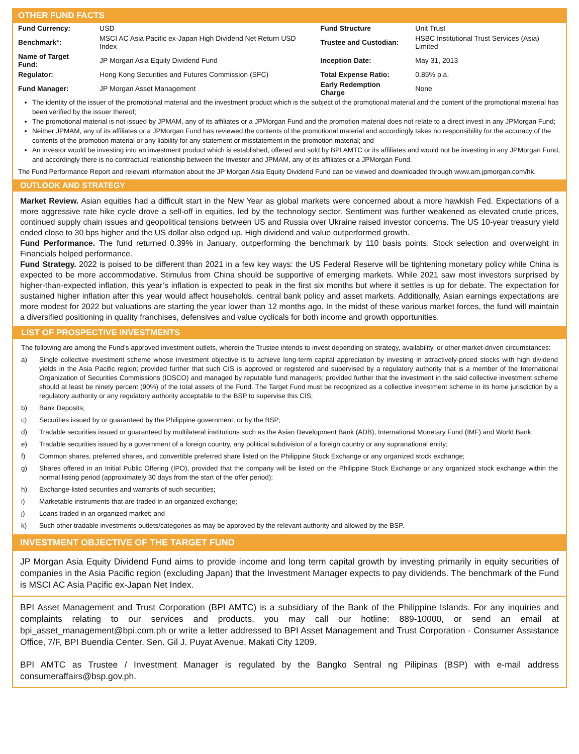OTHER FUND FACTS
| Fund Currency: | USD | Fund Structure | Unit Trust |
| Benchmark*: | MSCI AC Asia Pacific ex-Japan High Dividend Net Return USD Index | Trustee and Custodian: | HSBC Institutional Trust Services (Asia) Limited |
| Name of Target Fund: | JP Morgan Asia Equity Dividend Fund | Inception Date: | May 31, 2013 |
| Regulator: | Hong Kong Securities and Futures Commission (SFC) | Total Expense Ratio: | 0.85% p.a. |
| Fund Manager: | JP Morgan Asset Management | Early Redemption Charge | None |
The identity of the issuer of the promotional material and the investment product which is the subject of the promotional material and the content of the promotional material has been verified by the issuer thereof;
The promotional material is not issued by JPMAM, any of its affiliates or a JPMorgan Fund and the promotion material does not relate to a direct invest in any JPMorgan Fund;
Neither JPMAM, any of its affiliates or a JPMorgan Fund has reviewed the contents of the promotional material and accordingly takes no responsibility for the accuracy of the contents of the promotion material or any liability for any statement or misstatement in the promotion material; and
An investor would be investing into an investment product which is established, offered and sold by BPI AMTC or its affiliates and would not be investing in any JPMorgan Fund, and accordingly there is no contractual relationship between the Investor and JPMAM, any of its affiliates or a JPMorgan Fund.
The Fund Performance Report and relevant information about the JP Morgan Asia Equity Dividend Fund can be viewed and downloaded through www.am.jpmorgan.com/hk.
OUTLOOK AND STRATEGY
Market Review. Asian equities had a difficult start in the New Year as global markets were concerned about a more hawkish Fed. Expectations of a more aggressive rate hike cycle drove a sell-off in equities, led by the technology sector. Sentiment was further weakened as elevated crude prices, continued supply chain issues and geopolitical tensions between US and Russia over Ukraine raised investor concerns. The US 10-year treasury yield ended close to 30 bps higher and the US dollar also edged up. High dividend and value outperformed growth.
Fund Performance. The fund returned 0.39% in January, outperforming the benchmark by 110 basis points. Stock selection and overweight in Financials helped performance.
Fund Strategy. 2022 is poised to be different than 2021 in a few key ways: the US Federal Reserve will be tightening monetary policy while China is expected to be more accommodative. Stimulus from China should be supportive of emerging markets. While 2021 saw most investors surprised by higher-than-expected inflation, this year’s inflation is expected to peak in the first six months but where it settles is up for debate. The expectation for sustained higher inflation after this year would affect households, central bank policy and asset markets. Additionally, Asian earnings expectations are more modest for 2022 but valuations are starting the year lower than 12 months ago. In the midst of these various market forces, the fund will maintain a diversified positioning in quality franchises, defensives and value cyclicals for both income and growth opportunities.
LIST OF PROSPECTIVE INVESTMENTS
The following are among the Fund’s approved investment outlets, wherein the Trustee intends to invest depending on strategy, availability, or other market-driven circumstances:
a) Single collective investment scheme whose investment objective is to achieve long-term capital appreciation by investing in attractively-priced stocks with high dividend yields in the Asia Pacific region; provided further that such CIS is approved or registered and supervised by a regulatory authority that is a member of the International Organization of Securities Commissions (IOSCO) and managed by reputable fund manager/s; provided further that the investment in the said collective investment scheme should at least be ninety percent (90%) of the total assets of the Fund. The Target Fund must be recognized as a collective investment scheme in its home jurisdiction by a regulatory authority or any regulatory authority acceptable to the BSP to supervise this CIS;
b) Bank Deposits;
c) Securities issued by or guaranteed by the Philippine government, or by the BSP;
d) Tradable securities issued or guaranteed by multilateral institutions such as the Asian Development Bank (ADB), International Monetary Fund (IMF) and World Bank;
e) Tradable securities issued by a government of a foreign country, any political subdivision of a foreign country or any supranational entity;
f) Common shares, preferred shares, and convertible preferred share listed on the Philippine Stock Exchange or any organized stock exchange;
g) Shares offered in an Initial Public Offering (IPO), provided that the company will be listed on the Philippine Stock Exchange or any organized stock exchange within the normal listing period (approximately 30 days from the start of the offer period);
h) Exchange-listed securities and warrants of such securities;
i) Marketable instruments that are traded in an organized exchange;
j) Loans traded in an organized market; and
k) Such other tradable investments outlets/categories as may be approved by the relevant authority and allowed by the BSP.
INVESTMENT OBJECTIVE OF THE TARGET FUND
JP Morgan Asia Equity Dividend Fund aims to provide income and long term capital growth by investing primarily in equity securities of companies in the Asia Pacific region (excluding Japan) that the Investment Manager expects to pay dividends. The benchmark of the Fund is MSCI AC Asia Pacific ex-Japan Net Index.
BPI Asset Management and Trust Corporation (BPI AMTC) is a subsidiary of the Bank of the Philippine Islands. For any inquiries and complaints relating to our services and products, you may call our hotline: 889-10000, or send an email at bpi_asset_management@bpi.com.ph or write a letter addressed to BPI Asset Management and Trust Corporation - Consumer Assistance Office, 7/F, BPI Buendia Center, Sen. Gil J. Puyat Avenue, Makati City 1209.
BPI AMTC as Trustee / Investment Manager is regulated by the Bangko Sentral ng Pilipinas (BSP) with e-mail address consumeraffairs@bsp.gov.ph.